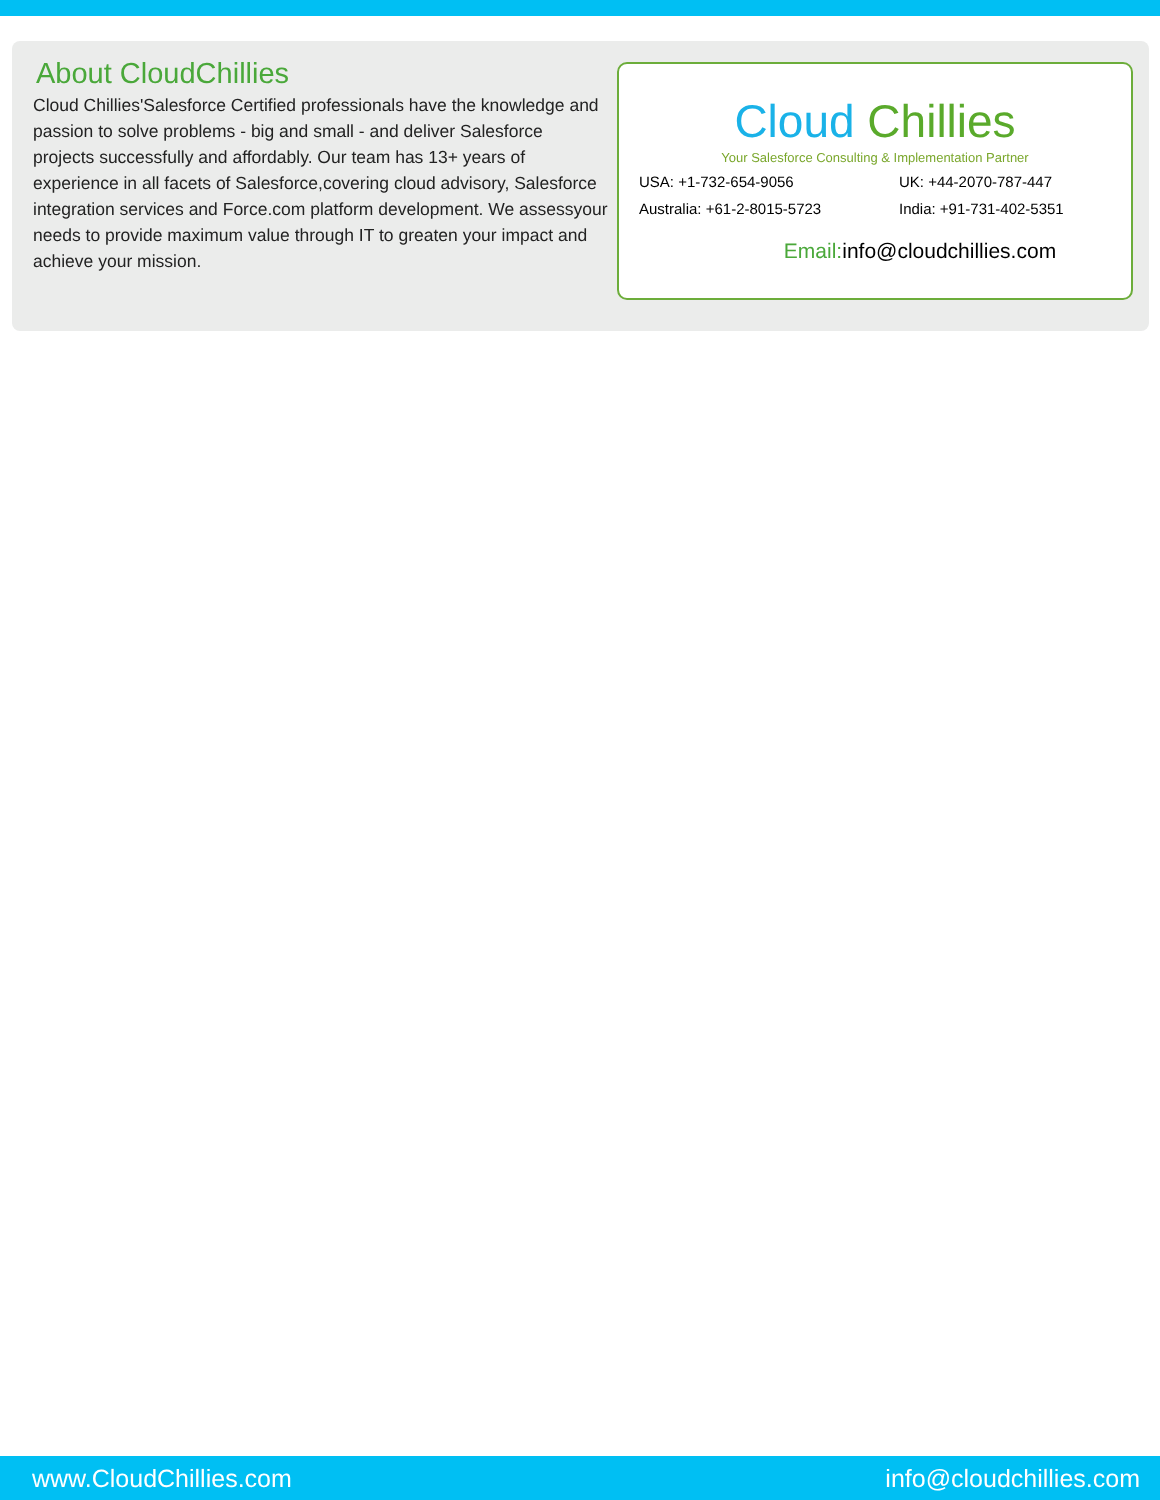About CloudChillies
Cloud Chillies'Salesforce Certified professionals have the knowledge and passion to solve problems - big and small - and deliver Salesforce projects successfully and affordably. Our team has 13+ years of experience in all facets of Salesforce,covering cloud advisory, Salesforce integration services and Force.com platform development. We assessyour needs to provide maximum value through IT to greaten your impact and achieve your mission.
Cloud Chillies
Your Salesforce Consulting & Implementation Partner
USA: +1-732-654-9056
UK: +44-2070-787-447
Australia: +61-2-8015-5723
India: +91-731-402-5351
Email: info@cloudchillies.com
www.CloudChillies.com info@cloudchillies.com